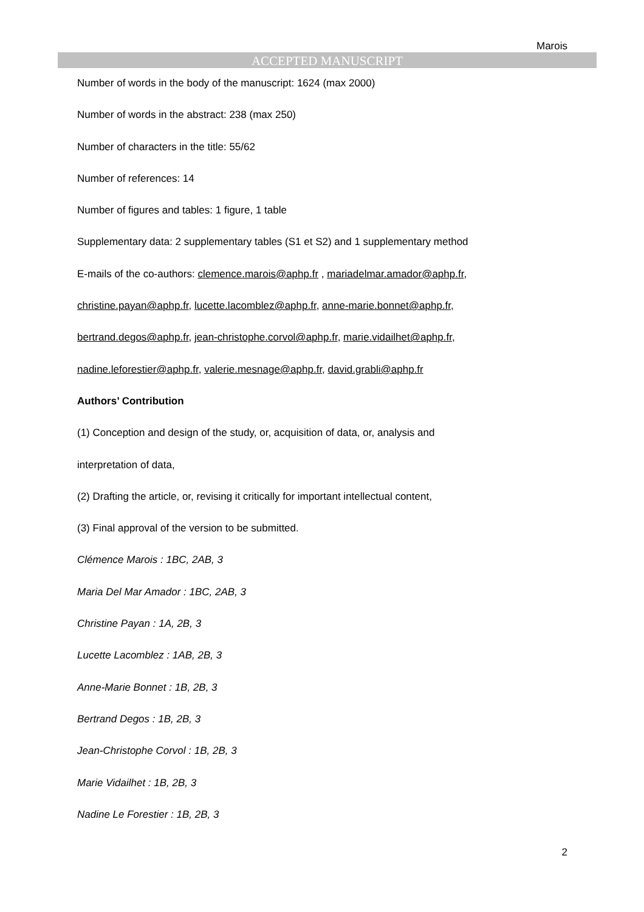Marois
ACCEPTED MANUSCRIPT
Number of words in the body of the manuscript: 1624 (max 2000)
Number of words in the abstract: 238 (max 250)
Number of characters in the title: 55/62
Number of references: 14
Number of figures and tables: 1 figure, 1 table
Supplementary data: 2 supplementary tables (S1 et S2) and 1 supplementary method
E-mails of the co-authors: clemence.marois@aphp.fr , mariadelmar.amador@aphp.fr,
christine.payan@aphp.fr, lucette.lacomblez@aphp.fr, anne-marie.bonnet@aphp.fr,
bertrand.degos@aphp.fr, jean-christophe.corvol@aphp.fr, marie.vidailhet@aphp.fr,
nadine.leforestier@aphp.fr, valerie.mesnage@aphp.fr, david.grabli@aphp.fr
Authors’ Contribution
(1) Conception and design of the study, or, acquisition of data, or, analysis and
interpretation of data,
(2) Drafting the article, or, revising it critically for important intellectual content,
(3) Final approval of the version to be submitted.
Clémence Marois : 1BC, 2AB, 3
Maria Del Mar Amador : 1BC, 2AB, 3
Christine Payan : 1A, 2B, 3
Lucette Lacomblez : 1AB, 2B, 3
Anne-Marie Bonnet : 1B, 2B, 3
Bertrand Degos : 1B, 2B, 3
Jean-Christophe Corvol : 1B, 2B, 3
Marie Vidailhet : 1B, 2B, 3
Nadine Le Forestier : 1B, 2B, 3
2